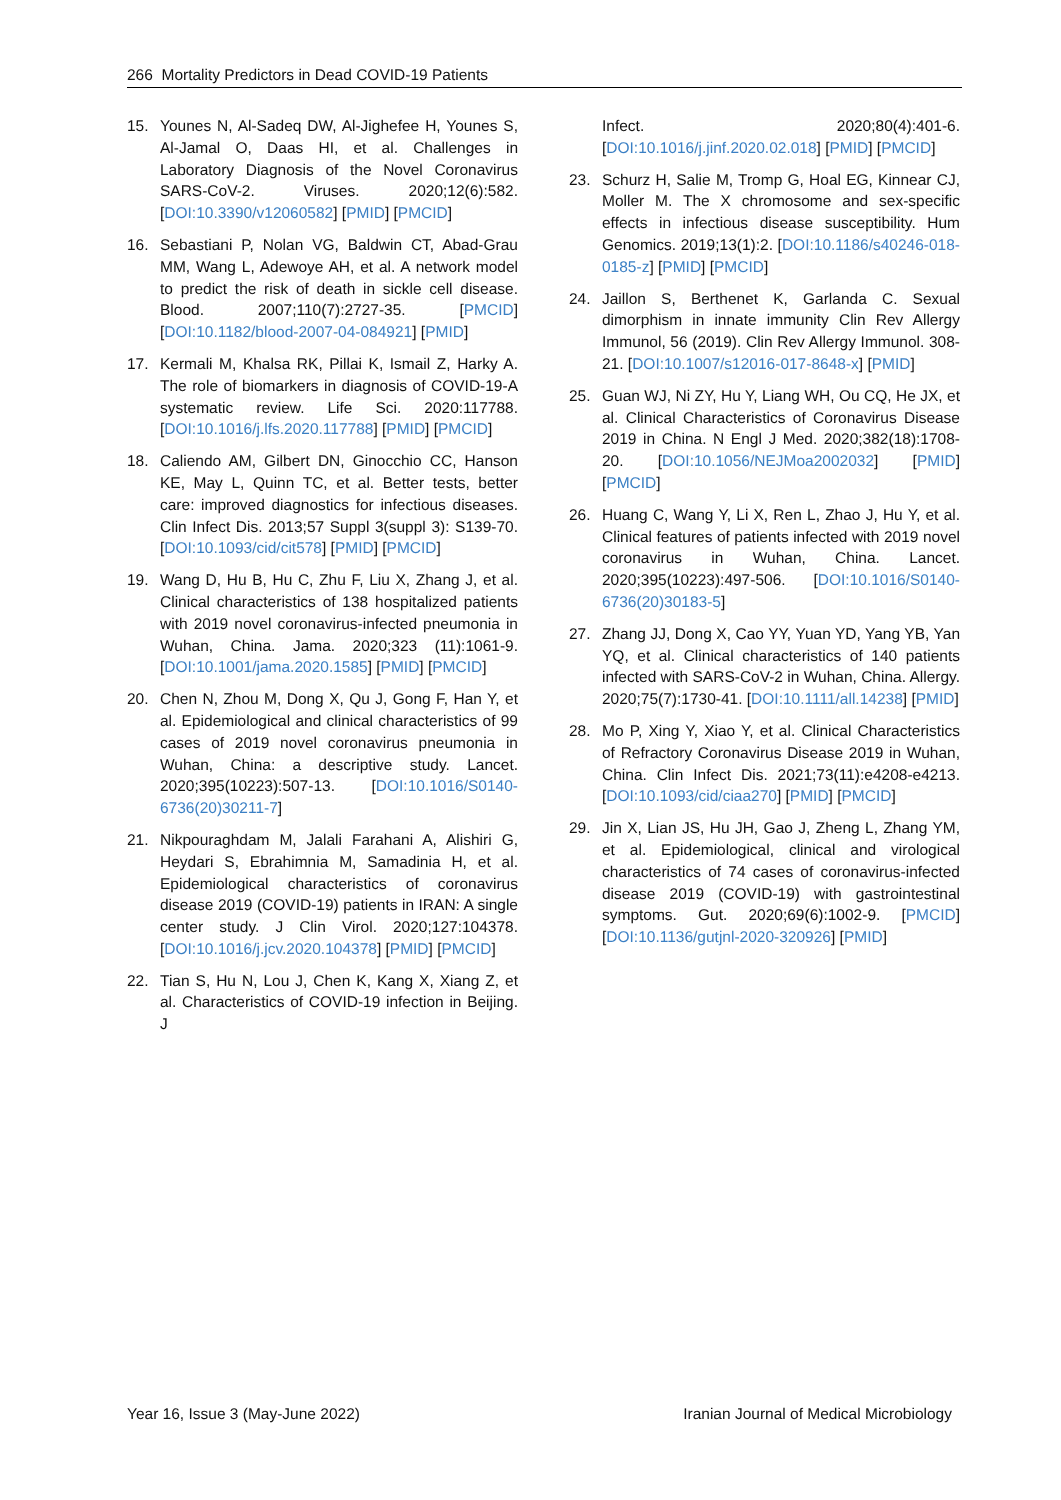266 Mortality Predictors in Dead COVID-19 Patients
15. Younes N, Al-Sadeq DW, Al-Jighefee H, Younes S, Al-Jamal O, Daas HI, et al. Challenges in Laboratory Diagnosis of the Novel Coronavirus SARS-CoV-2. Viruses. 2020;12(6):582. [DOI:10.3390/v12060582] [PMID] [PMCID]
16. Sebastiani P, Nolan VG, Baldwin CT, Abad-Grau MM, Wang L, Adewoye AH, et al. A network model to predict the risk of death in sickle cell disease. Blood. 2007;110(7):2727-35. [PMCID] [DOI:10.1182/blood-2007-04-084921] [PMID]
17. Kermali M, Khalsa RK, Pillai K, Ismail Z, Harky A. The role of biomarkers in diagnosis of COVID-19-A systematic review. Life Sci. 2020:117788. [DOI:10.1016/j.lfs.2020.117788] [PMID] [PMCID]
18. Caliendo AM, Gilbert DN, Ginocchio CC, Hanson KE, May L, Quinn TC, et al. Better tests, better care: improved diagnostics for infectious diseases. Clin Infect Dis. 2013;57 Suppl 3(suppl 3): S139-70. [DOI:10.1093/cid/cit578] [PMID] [PMCID]
19. Wang D, Hu B, Hu C, Zhu F, Liu X, Zhang J, et al. Clinical characteristics of 138 hospitalized patients with 2019 novel coronavirus-infected pneumonia in Wuhan, China. Jama. 2020;323 (11):1061-9. [DOI:10.1001/jama.2020.1585] [PMID] [PMCID]
20. Chen N, Zhou M, Dong X, Qu J, Gong F, Han Y, et al. Epidemiological and clinical characteristics of 99 cases of 2019 novel coronavirus pneumonia in Wuhan, China: a descriptive study. Lancet. 2020;395(10223):507-13. [DOI:10.1016/S0140-6736(20)30211-7]
21. Nikpouraghdam M, Jalali Farahani A, Alishiri G, Heydari S, Ebrahimnia M, Samadinia H, et al. Epidemiological characteristics of coronavirus disease 2019 (COVID-19) patients in IRAN: A single center study. J Clin Virol. 2020;127:104378. [DOI:10.1016/j.jcv.2020.104378] [PMID] [PMCID]
22. Tian S, Hu N, Lou J, Chen K, Kang X, Xiang Z, et al. Characteristics of COVID-19 infection in Beijing. J
Infect. 2020;80(4):401-6. [DOI:10.1016/j.jinf.2020.02.018] [PMID] [PMCID]
23. Schurz H, Salie M, Tromp G, Hoal EG, Kinnear CJ, Moller M. The X chromosome and sex-specific effects in infectious disease susceptibility. Hum Genomics. 2019;13(1):2. [DOI:10.1186/s40246-018-0185-z] [PMID] [PMCID]
24. Jaillon S, Berthenet K, Garlanda C. Sexual dimorphism in innate immunity Clin Rev Allergy Immunol, 56 (2019). Clin Rev Allergy Immunol. 308-21. [DOI:10.1007/s12016-017-8648-x] [PMID]
25. Guan WJ, Ni ZY, Hu Y, Liang WH, Ou CQ, He JX, et al. Clinical Characteristics of Coronavirus Disease 2019 in China. N Engl J Med. 2020;382(18):1708-20. [DOI:10.1056/NEJMoa2002032] [PMID] [PMCID]
26. Huang C, Wang Y, Li X, Ren L, Zhao J, Hu Y, et al. Clinical features of patients infected with 2019 novel coronavirus in Wuhan, China. Lancet. 2020;395(10223):497-506. [DOI:10.1016/S0140-6736(20)30183-5]
27. Zhang JJ, Dong X, Cao YY, Yuan YD, Yang YB, Yan YQ, et al. Clinical characteristics of 140 patients infected with SARS-CoV-2 in Wuhan, China. Allergy. 2020;75(7):1730-41. [DOI:10.1111/all.14238] [PMID]
28. Mo P, Xing Y, Xiao Y, et al. Clinical Characteristics of Refractory Coronavirus Disease 2019 in Wuhan, China. Clin Infect Dis. 2021;73(11):e4208-e4213. [DOI:10.1093/cid/ciaa270] [PMID] [PMCID]
29. Jin X, Lian JS, Hu JH, Gao J, Zheng L, Zhang YM, et al. Epidemiological, clinical and virological characteristics of 74 cases of coronavirus-infected disease 2019 (COVID-19) with gastrointestinal symptoms. Gut. 2020;69(6):1002-9. [PMCID] [DOI:10.1136/gutjnl-2020-320926] [PMID]
Year 16, Issue 3 (May-June 2022) Iranian Journal of Medical Microbiology